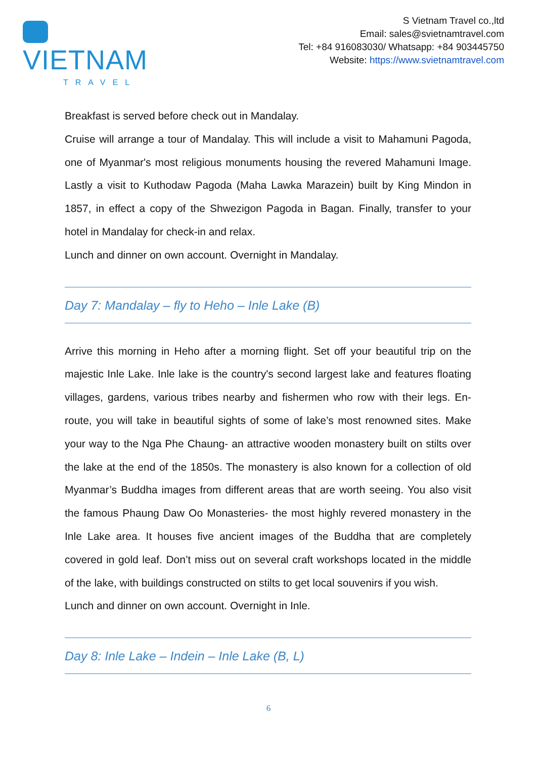VIETNAM
TRAVEL
S Vietnam Travel co.,ltd
Email: sales@svietnamtravel.com
Tel: +84 916083030/ Whatsapp: +84 903445750
Website: https://www.svietnamtravel.com
Breakfast is served before check out in Mandalay.
Cruise will arrange a tour of Mandalay. This will include a visit to Mahamuni Pagoda, one of Myanmar's most religious monuments housing the revered Mahamuni Image. Lastly a visit to Kuthodaw Pagoda (Maha Lawka Marazein) built by King Mindon in 1857, in effect a copy of the Shwezigon Pagoda in Bagan. Finally, transfer to your hotel in Mandalay for check-in and relax.
Lunch and dinner on own account. Overnight in Mandalay.
Day 7: Mandalay – fly to Heho – Inle Lake (B)
Arrive this morning in Heho after a morning flight. Set off your beautiful trip on the majestic Inle Lake. Inle lake is the country's second largest lake and features floating villages, gardens, various tribes nearby and fishermen who row with their legs. En-route, you will take in beautiful sights of some of lake’s most renowned sites. Make your way to the Nga Phe Chaung- an attractive wooden monastery built on stilts over the lake at the end of the 1850s. The monastery is also known for a collection of old Myanmar’s Buddha images from different areas that are worth seeing. You also visit the famous Phaung Daw Oo Monasteries- the most highly revered monastery in the Inle Lake area. It houses five ancient images of the Buddha that are completely covered in gold leaf. Don’t miss out on several craft workshops located in the middle of the lake, with buildings constructed on stilts to get local souvenirs if you wish.
Lunch and dinner on own account. Overnight in Inle.
Day 8: Inle Lake – Indein – Inle Lake (B, L)
6